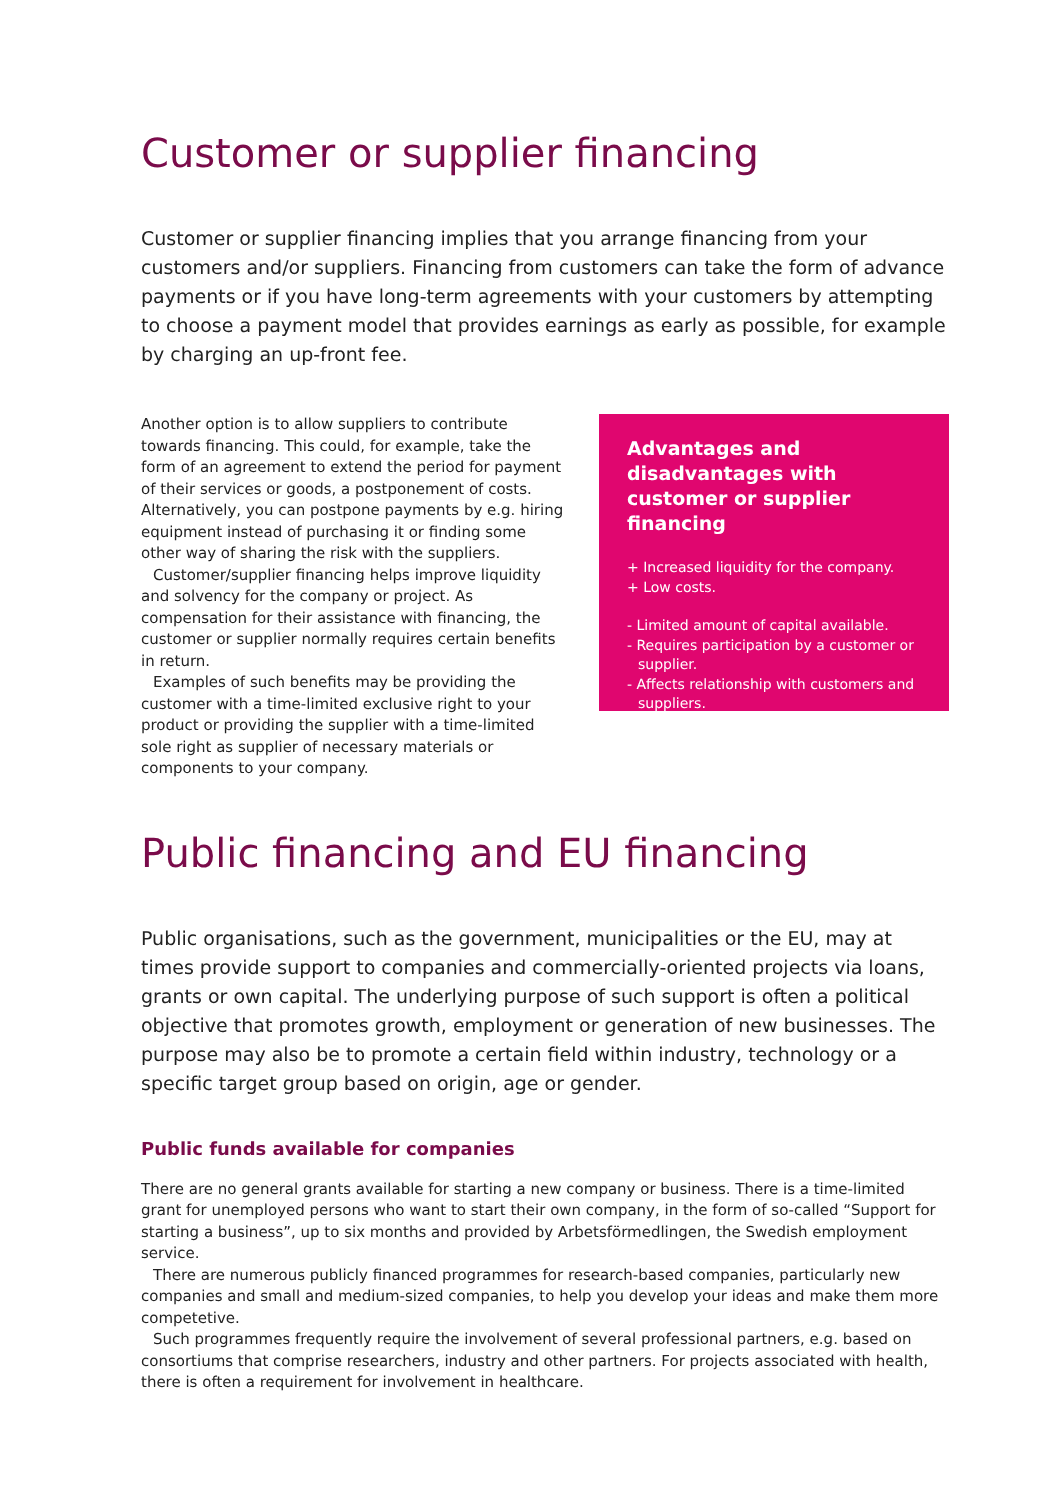Customer or supplier financing
Customer or supplier financing implies that you arrange financing from your customers and/or suppliers. Financing from customers can take the form of advance payments or if you have long-term agreements with your customers by attempting to choose a payment model that provides earnings as early as possible, for example by charging an up-front fee.
Another option is to allow suppliers to contribute towards financing. This could, for example, take the form of an agreement to extend the period for payment of their services or goods, a postponement of costs. Alternatively, you can postpone payments by e.g. hiring equipment instead of purchasing it or finding some other way of sharing the risk with the suppliers.
Customer/supplier financing helps improve liquidity and solvency for the company or project. As compensation for their assistance with financing, the customer or supplier normally requires certain benefits in return.
Examples of such benefits may be providing the customer with a time-limited exclusive right to your product or providing the supplier with a time-limited sole right as supplier of necessary materials or components to your company.
Advantages and disadvantages with customer or supplier financing
+ Increased liquidity for the company.
+ Low costs.
- Limited amount of capital available.
- Requires participation by a customer or supplier.
- Affects relationship with customers and suppliers.
Public financing and EU financing
Public organisations, such as the government, municipalities or the EU, may at times provide support to companies and commercially-oriented projects via loans, grants or own capital. The underlying purpose of such support is often a political objective that promotes growth, employment or generation of new businesses. The purpose may also be to promote a certain field within industry, technology or a specific target group based on origin, age or gender.
Public funds available for companies
There are no general grants available for starting a new company or business. There is a time-limited grant for unemployed persons who want to start their own company, in the form of so-called “Support for starting a business”, up to six months and provided by Arbetsförmedlingen, the Swedish employment service.
There are numerous publicly financed programmes for research-based companies, particularly new companies and small and medium-sized companies, to help you develop your ideas and make them more competetive.
Such programmes frequently require the involvement of several professional partners, e.g. based on consortiums that comprise researchers, industry and other partners. For projects associated with health, there is often a requirement for involvement in healthcare.